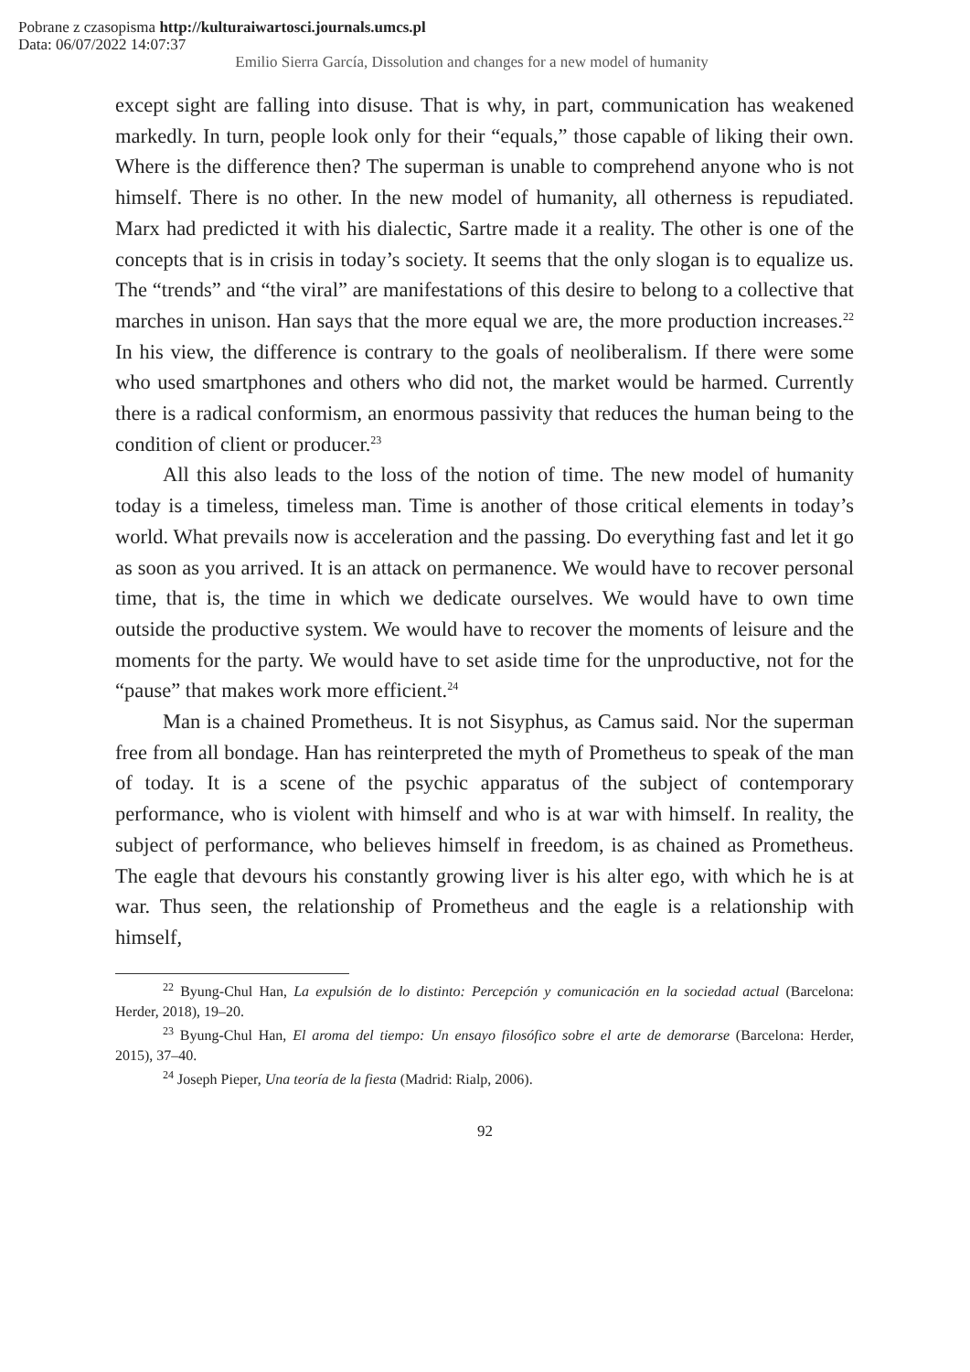Pobrane z czasopisma http://kulturaiwartosci.journals.umcs.pl
Data: 06/07/2022 14:07:37
Emilio Sierra García, Dissolution and changes for a new model of humanity
except sight are falling into disuse. That is why, in part, communication has weakened markedly. In turn, people look only for their “equals,” those capable of liking their own. Where is the difference then? The superman is unable to comprehend anyone who is not himself. There is no other. In the new model of humanity, all otherness is repudiated. Marx had predicted it with his dialectic, Sartre made it a reality. The other is one of the concepts that is in crisis in today’s society. It seems that the only slogan is to equalize us. The “trends” and “the viral” are manifestations of this desire to belong to a collective that marches in unison. Han says that the more equal we are, the more production increases.<sup>22</sup> In his view, the difference is contrary to the goals of neoliberalism. If there were some who used smartphones and others who did not, the market would be harmed. Currently there is a radical conformism, an enormous passivity that reduces the human being to the condition of client or producer.<sup>23</sup>
All this also leads to the loss of the notion of time. The new model of humanity today is a timeless, timeless man. Time is another of those critical elements in today’s world. What prevails now is acceleration and the passing. Do everything fast and let it go as soon as you arrived. It is an attack on permanence. We would have to recover personal time, that is, the time in which we dedicate ourselves. We would have to own time outside the productive system. We would have to recover the moments of leisure and the moments for the party. We would have to set aside time for the unproductive, not for the “pause” that makes work more efficient.<sup>24</sup>
Man is a chained Prometheus. It is not Sisyphus, as Camus said. Nor the superman free from all bondage. Han has reinterpreted the myth of Prometheus to speak of the man of today. It is a scene of the psychic apparatus of the subject of contemporary performance, who is violent with himself and who is at war with himself. In reality, the subject of performance, who believes himself in freedom, is as chained as Prometheus. The eagle that devours his constantly growing liver is his alter ego, with which he is at war. Thus seen, the relationship of Prometheus and the eagle is a relationship with himself,
<sup>22</sup> Byung-Chul Han, La expulsión de lo distinto: Percepción y comunicación en la sociedad actual (Barcelona: Herder, 2018), 19–20.
<sup>23</sup> Byung-Chul Han, El aroma del tiempo: Un ensayo filosófico sobre el arte de demorarse (Barcelona: Herder, 2015), 37–40.
<sup>24</sup> Joseph Pieper, Una teoría de la fiesta (Madrid: Rialp, 2006).
92